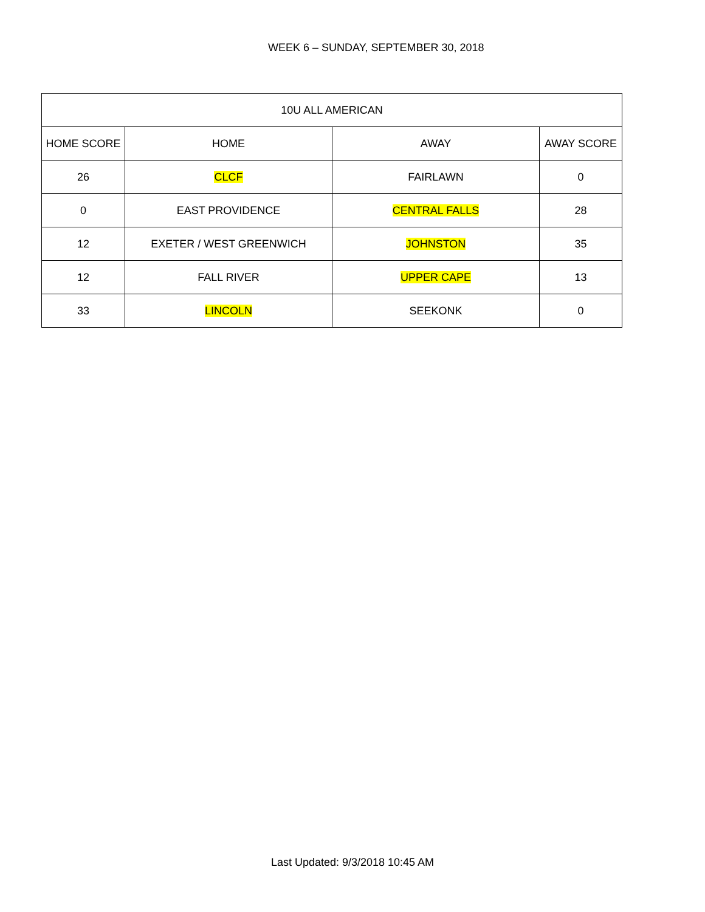WEEK 6 – SUNDAY, SEPTEMBER 30, 2018
| 10U ALL AMERICAN | | | |
| --- | --- | --- | --- |
| HOME SCORE | HOME | AWAY | AWAY SCORE |
| 26 | CLCF | FAIRLAWN | 0 |
| 0 | EAST PROVIDENCE | CENTRAL FALLS | 28 |
| 12 | EXETER / WEST GREENWICH | JOHNSTON | 35 |
| 12 | FALL RIVER | UPPER CAPE | 13 |
| 33 | LINCOLN | SEEKONK | 0 |
Last Updated: 9/3/2018 10:45 AM